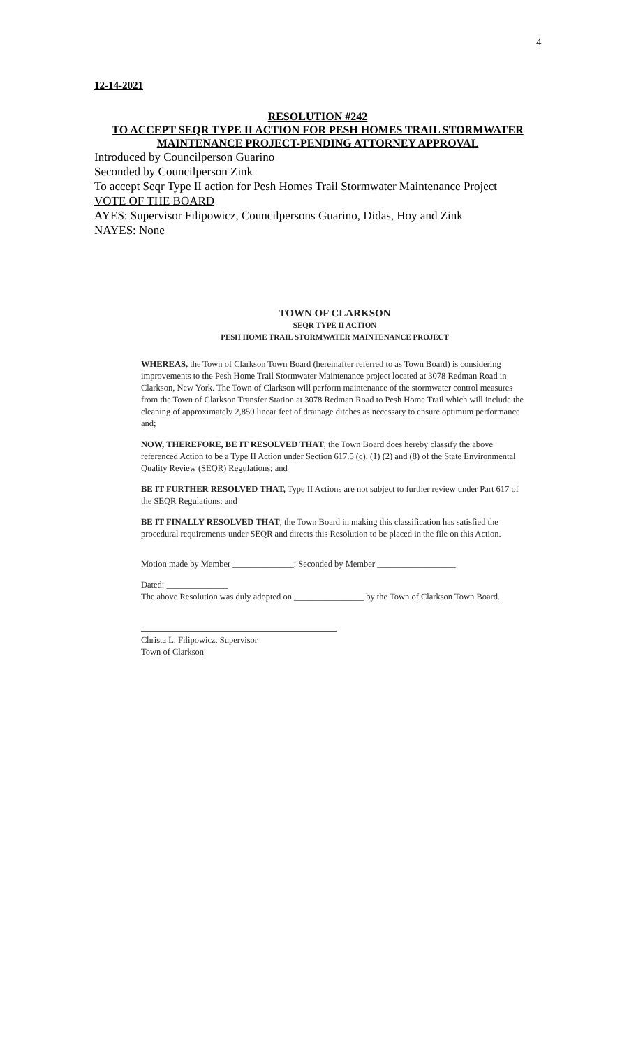4
12-14-2021
RESOLUTION #242
TO ACCEPT SEQR TYPE II ACTION FOR PESH HOMES TRAIL STORMWATER MAINTENANCE PROJECT-PENDING ATTORNEY APPROVAL
Introduced by Councilperson Guarino
Seconded by Councilperson Zink
To accept Seqr Type II action for Pesh Homes Trail Stormwater Maintenance Project
VOTE OF THE BOARD
AYES: Supervisor Filipowicz, Councilpersons Guarino, Didas, Hoy and Zink
NAYES: None
TOWN OF CLARKSON
SEQR TYPE II ACTION
PESH HOME TRAIL STORMWATER MAINTENANCE PROJECT
WHEREAS, the Town of Clarkson Town Board (hereinafter referred to as Town Board) is considering improvements to the Pesh Home Trail Stormwater Maintenance project located at 3078 Redman Road in Clarkson, New York. The Town of Clarkson will perform maintenance of the stormwater control measures from the Town of Clarkson Transfer Station at 3078 Redman Road to Pesh Home Trail which will include the cleaning of approximately 2,850 linear feet of drainage ditches as necessary to ensure optimum performance and;
NOW, THEREFORE, BE IT RESOLVED THAT, the Town Board does hereby classify the above referenced Action to be a Type II Action under Section 617.5 (c), (1) (2) and (8) of the State Environmental Quality Review (SEQR) Regulations; and
BE IT FURTHER RESOLVED THAT, Type II Actions are not subject to further review under Part 617 of the SEQR Regulations; and
BE IT FINALLY RESOLVED THAT, the Town Board in making this classification has satisfied the procedural requirements under SEQR and directs this Resolution to be placed in the file on this Action.
Motion made by Member ______________: Seconded by Member __________________
Dated: ______________
The above Resolution was duly adopted on ________________ by the Town of Clarkson Town Board.
Christa L. Filipowicz, Supervisor
Town of Clarkson